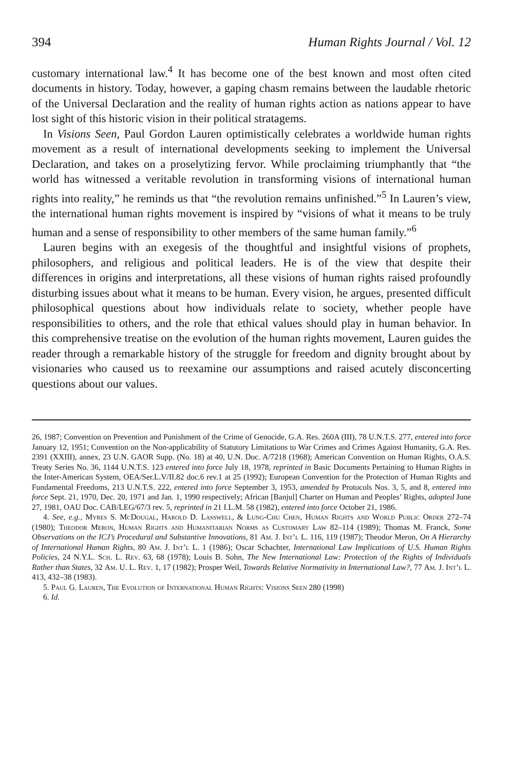394 Human Rights Journal / Vol. 12
customary international law.<sup>4</sup> It has become one of the best known and most often cited documents in history. Today, however, a gaping chasm remains between the laudable rhetoric of the Universal Declaration and the reality of human rights action as nations appear to have lost sight of this historic vision in their political stratagems.
In Visions Seen, Paul Gordon Lauren optimistically celebrates a worldwide human rights movement as a result of international developments seeking to implement the Universal Declaration, and takes on a proselytizing fervor. While proclaiming triumphantly that “the world has witnessed a veritable revolution in transforming visions of international human rights into reality,” he reminds us that “the revolution remains unfinished.”<sup>5</sup> In Lauren’s view, the international human rights movement is inspired by “visions of what it means to be truly human and a sense of responsibility to other members of the same human family.”<sup>6</sup>
Lauren begins with an exegesis of the thoughtful and insightful visions of prophets, philosophers, and religious and political leaders. He is of the view that despite their differences in origins and interpretations, all these visions of human rights raised profoundly disturbing issues about what it means to be human. Every vision, he argues, presented difficult philosophical questions about how individuals relate to society, whether people have responsibilities to others, and the role that ethical values should play in human behavior. In this comprehensive treatise on the evolution of the human rights movement, Lauren guides the reader through a remarkable history of the struggle for freedom and dignity brought about by visionaries who caused us to reexamine our assumptions and raised acutely disconcerting questions about our values.
26, 1987; Convention on Prevention and Punishment of the Crime of Genocide, G.A. Res. 260A (III), 78 U.N.T.S. 277, entered into force January 12, 1951; Convention on the Non-applicability of Statutory Limitations to War Crimes and Crimes Against Humanity, G.A. Res. 2391 (XXIII), annex, 23 U.N. GAOR Supp. (No. 18) at 40, U.N. Doc. A/7218 (1968); American Convention on Human Rights, O.A.S. Treaty Series No. 36, 1144 U.N.T.S. 123 entered into force July 18, 1978, reprinted in Basic Documents Pertaining to Human Rights in the Inter-American System, OEA/Ser.L.V/II.82 doc.6 rev.1 at 25 (1992); European Convention for the Protection of Human Rights and Fundamental Freedoms, 213 U.N.T.S. 222, entered into force September 3, 1953, amended by Protocols Nos. 3, 5, and 8, entered into force Sept. 21, 1970, Dec. 20, 1971 and Jan. 1, 1990 respectively; African [Banjul] Charter on Human and Peoples’ Rights, adopted June 27, 1981, OAU Doc. CAB/LEG/67/3 rev. 5, reprinted in 21 I.L.M. 58 (1982), entered into force October 21, 1986.
4. See, e.g., Myres S. McDougal, Harold D. Lasswell, & Lung-Chu Chen, Human Rights and World Public Order 272–74 (1980); Theodor Meron, Human Rights and Humanitarian Norms as Customary Law 82–114 (1989); Thomas M. Franck, Some Observations on the ICJ’s Procedural and Substantive Innovations, 81 Am. J. Int’l L. 116, 119 (1987); Theodor Meron, On A Hierarchy of International Human Rights, 80 Am. J. Int’l L. 1 (1986); Oscar Schachter, International Law Implications of U.S. Human Rights Policies, 24 N.Y.L. Sch. L. Rev. 63, 68 (1978); Louis B. Sohn, The New International Law: Protection of the Rights of Individuals Rather than States, 32 Am. U. L. Rev. 1, 17 (1982); Prosper Weil, Towards Relative Normativity in International Law?, 77 Am. J. Int’l L. 413, 432–38 (1983).
5. Paul G. Lauren, The Evolution of International Human Rights: Visions Seen 280 (1998)
6. Id.